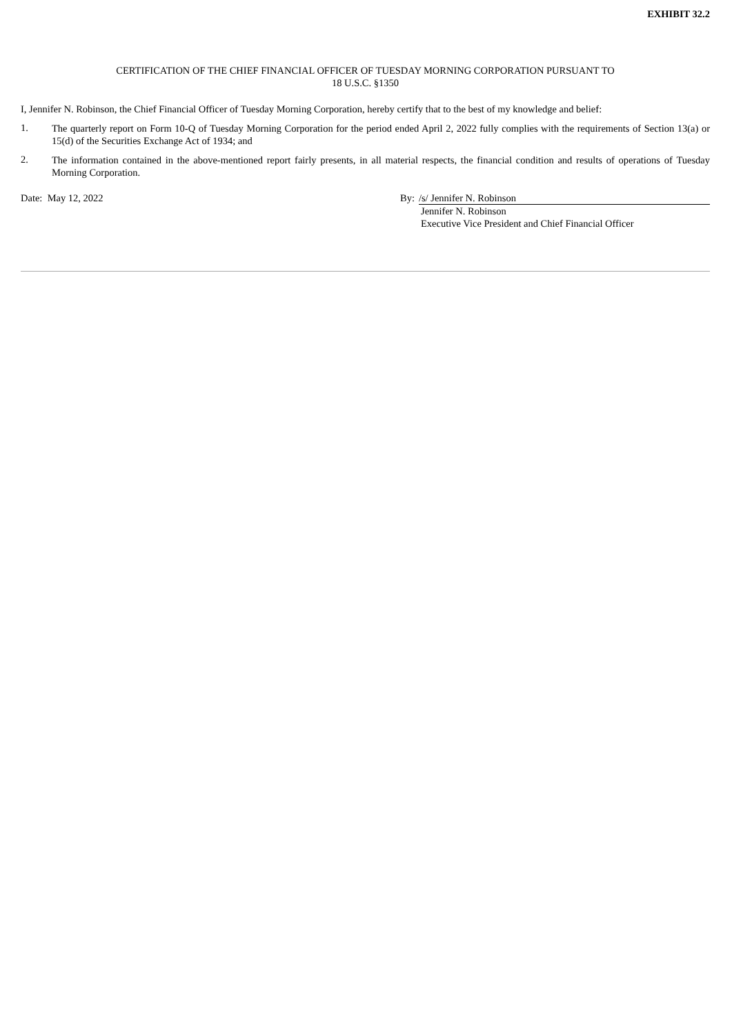EXHIBIT 32.2
CERTIFICATION OF THE CHIEF FINANCIAL OFFICER OF TUESDAY MORNING CORPORATION PURSUANT TO
18 U.S.C. §1350
I, Jennifer N. Robinson, the Chief Financial Officer of Tuesday Morning Corporation, hereby certify that to the best of my knowledge and belief:
1.
The quarterly report on Form 10-Q of Tuesday Morning Corporation for the period ended April 2, 2022 fully complies with the requirements of Section 13(a) or 15(d) of the Securities Exchange Act of 1934; and
2.
The information contained in the above-mentioned report fairly presents, in all material respects, the financial condition and results of operations of Tuesday Morning Corporation.
Date: May 12, 2022 By: /s/ Jennifer N. Robinson
Jennifer N. Robinson
Executive Vice President and Chief Financial Officer